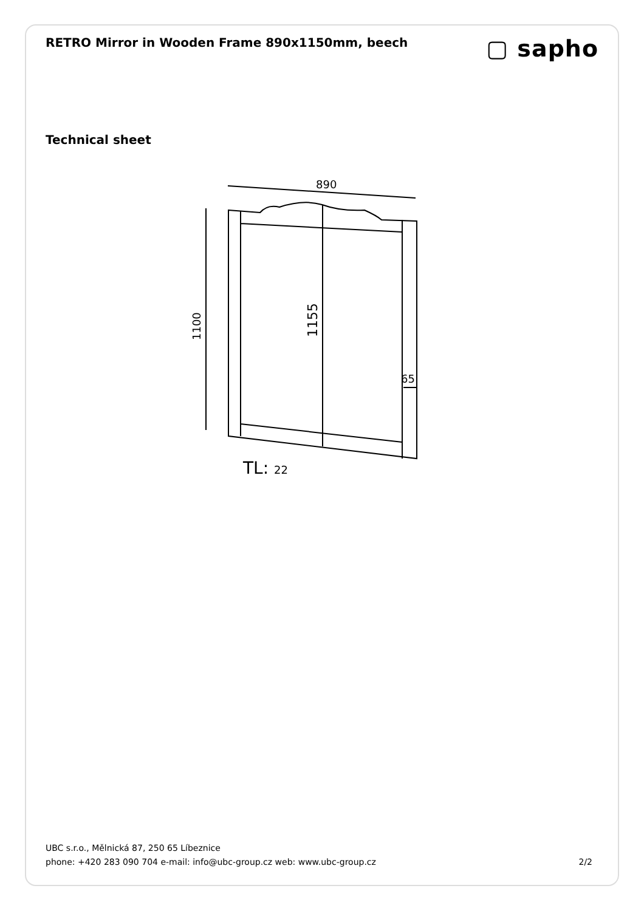RETRO Mirror in Wooden Frame 890x1150mm, beech
▢ sapho
Technical sheet
890
1100
1155
65
TL: 22
UBC s.r.o., Mělnická 87, 250 65 Líbeznice
phone: +420 283 090 704 e-mail: info@ubc-group.cz web: www.ubc-group.cz
2/2